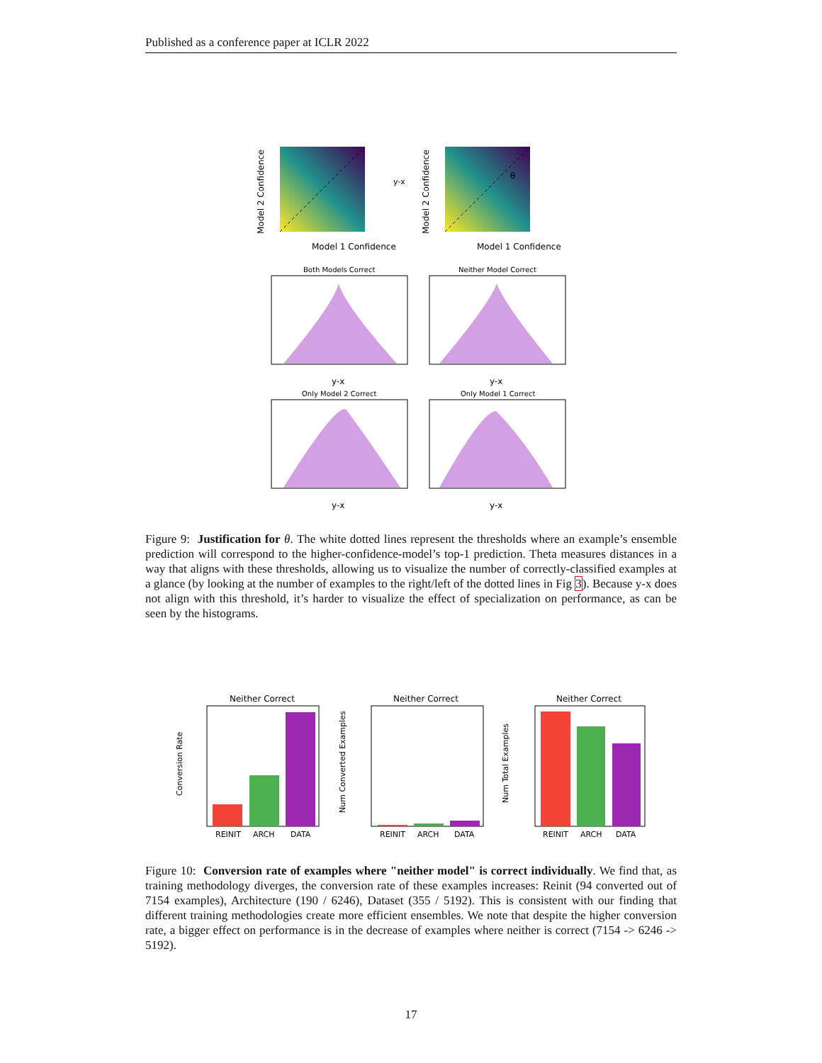Published as a conference paper at ICLR 2022
Model 1 Confidence
Model 2 Confidence
y-x
Model 1 Confidence
Model 2 Confidence
θ
Both Models Correct
Neither Model Correct
y-x
y-x
Only Model 2 Correct
Only Model 1 Correct
y-x
y-x
Figure 9: Justification for θ. The white dotted lines represent the thresholds where an example’s ensemble prediction will correspond to the higher-confidence-model’s top-1 prediction. Theta measures distances in a way that aligns with these thresholds, allowing us to visualize the number of correctly-classified examples at a glance (by looking at the number of examples to the right/left of the dotted lines in Fig 3). Because y-x does not align with this threshold, it’s harder to visualize the effect of specialization on performance, as can be seen by the histograms.
Neither Correct
REINIT
ARCH
DATA
Conversion Rate
Neither Correct
REINIT
ARCH
DATA
Num Converted Examples
Neither Correct
REINIT
ARCH
DATA
Num Total Examples
Figure 10: Conversion rate of examples where "neither model" is correct individually. We find that, as training methodology diverges, the conversion rate of these examples increases: Reinit (94 converted out of 7154 examples), Architecture (190 / 6246), Dataset (355 / 5192). This is consistent with our finding that different training methodologies create more efficient ensembles. We note that despite the higher conversion rate, a bigger effect on performance is in the decrease of examples where neither is correct (7154 -> 6246 -> 5192).
17